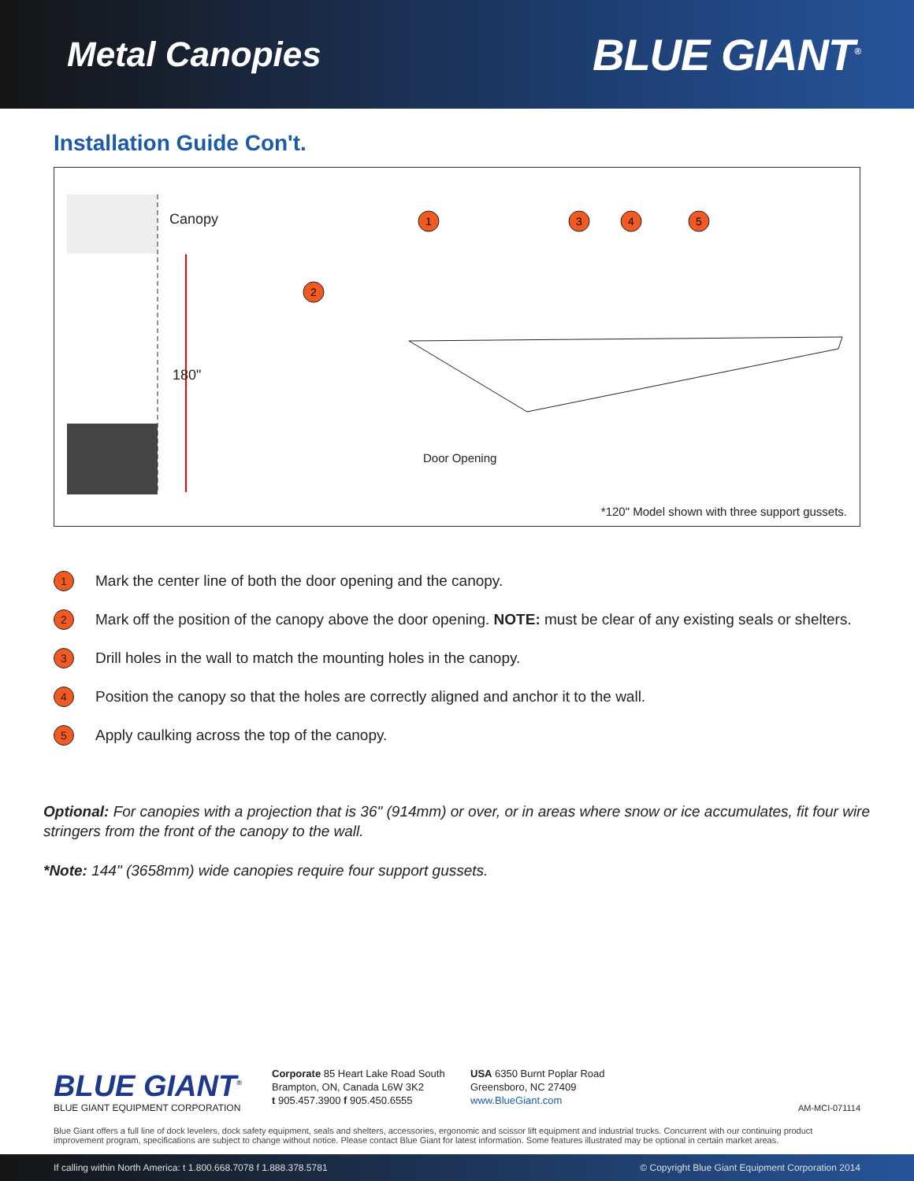Metal Canopies
BLUE GIANT<sup>®</sup>
Installation Guide Con't.
1
3
4
5
2
Canopy
180"
Door Opening
*120" Model shown with three support gussets.
1 Mark the center line of both the door opening and the canopy.
2 Mark off the position of the canopy above the door opening. NOTE: must be clear of any existing seals or shelters.
3 Drill holes in the wall to match the mounting holes in the canopy.
4 Position the canopy so that the holes are correctly aligned and anchor it to the wall.
5 Apply caulking across the top of the canopy.
Optional: For canopies with a projection that is 36" (914mm) or over, or in areas where snow or ice accumulates, fit four wire stringers from the front of the canopy to the wall.
*Note: 144" (3658mm) wide canopies require four support gussets.
BLUE GIANT<sup>®</sup>
BLUE GIANT EQUIPMENT CORPORATION
Corporate 85 Heart Lake Road South
Brampton, ON, Canada L6W 3K2
t 905.457.3900 f 905.450.6555
USA 6350 Burnt Poplar Road
Greensboro, NC 27409
www.BlueGiant.com
AM-MCI-071114
Blue Giant offers a full line of dock levelers, dock safety equipment, seals and shelters, accessories, ergonomic and scissor lift equipment and industrial trucks. Concurrent with our continuing product improvement program, specifications are subject to change without notice. Please contact Blue Giant for latest information. Some features illustrated may be optional in certain market areas.
If calling within North America: t 1.800.668.7078 f 1.888.378.5781 © Copyright Blue Giant Equipment Corporation 2014